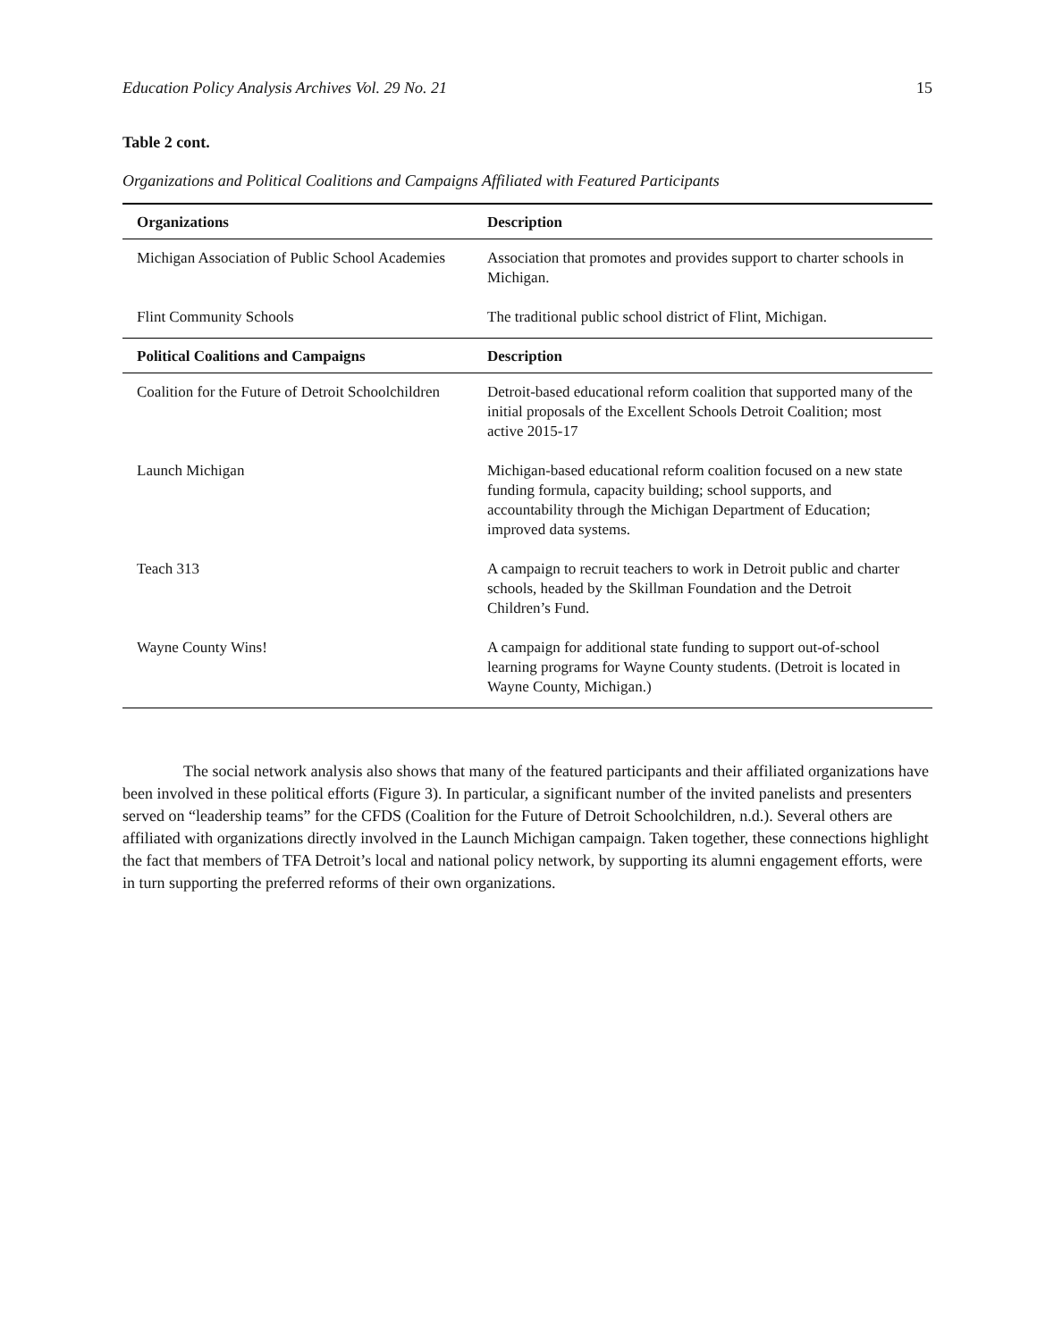Education Policy Analysis Archives Vol. 29 No. 21 15
Table 2 cont.
Organizations and Political Coalitions and Campaigns Affiliated with Featured Participants
| Organizations | Description |
| --- | --- |
| Michigan Association of Public School Academies | Association that promotes and provides support to charter schools in Michigan. |
| Flint Community Schools | The traditional public school district of Flint, Michigan. |
| Political Coalitions and Campaigns | Description |
| Coalition for the Future of Detroit Schoolchildren | Detroit-based educational reform coalition that supported many of the initial proposals of the Excellent Schools Detroit Coalition; most active 2015-17 |
| Launch Michigan | Michigan-based educational reform coalition focused on a new state funding formula, capacity building; school supports, and accountability through the Michigan Department of Education; improved data systems. |
| Teach 313 | A campaign to recruit teachers to work in Detroit public and charter schools, headed by the Skillman Foundation and the Detroit Children’s Fund. |
| Wayne County Wins! | A campaign for additional state funding to support out-of-school learning programs for Wayne County students. (Detroit is located in Wayne County, Michigan.) |
The social network analysis also shows that many of the featured participants and their affiliated organizations have been involved in these political efforts (Figure 3). In particular, a significant number of the invited panelists and presenters served on “leadership teams” for the CFDS (Coalition for the Future of Detroit Schoolchildren, n.d.). Several others are affiliated with organizations directly involved in the Launch Michigan campaign. Taken together, these connections highlight the fact that members of TFA Detroit’s local and national policy network, by supporting its alumni engagement efforts, were in turn supporting the preferred reforms of their own organizations.